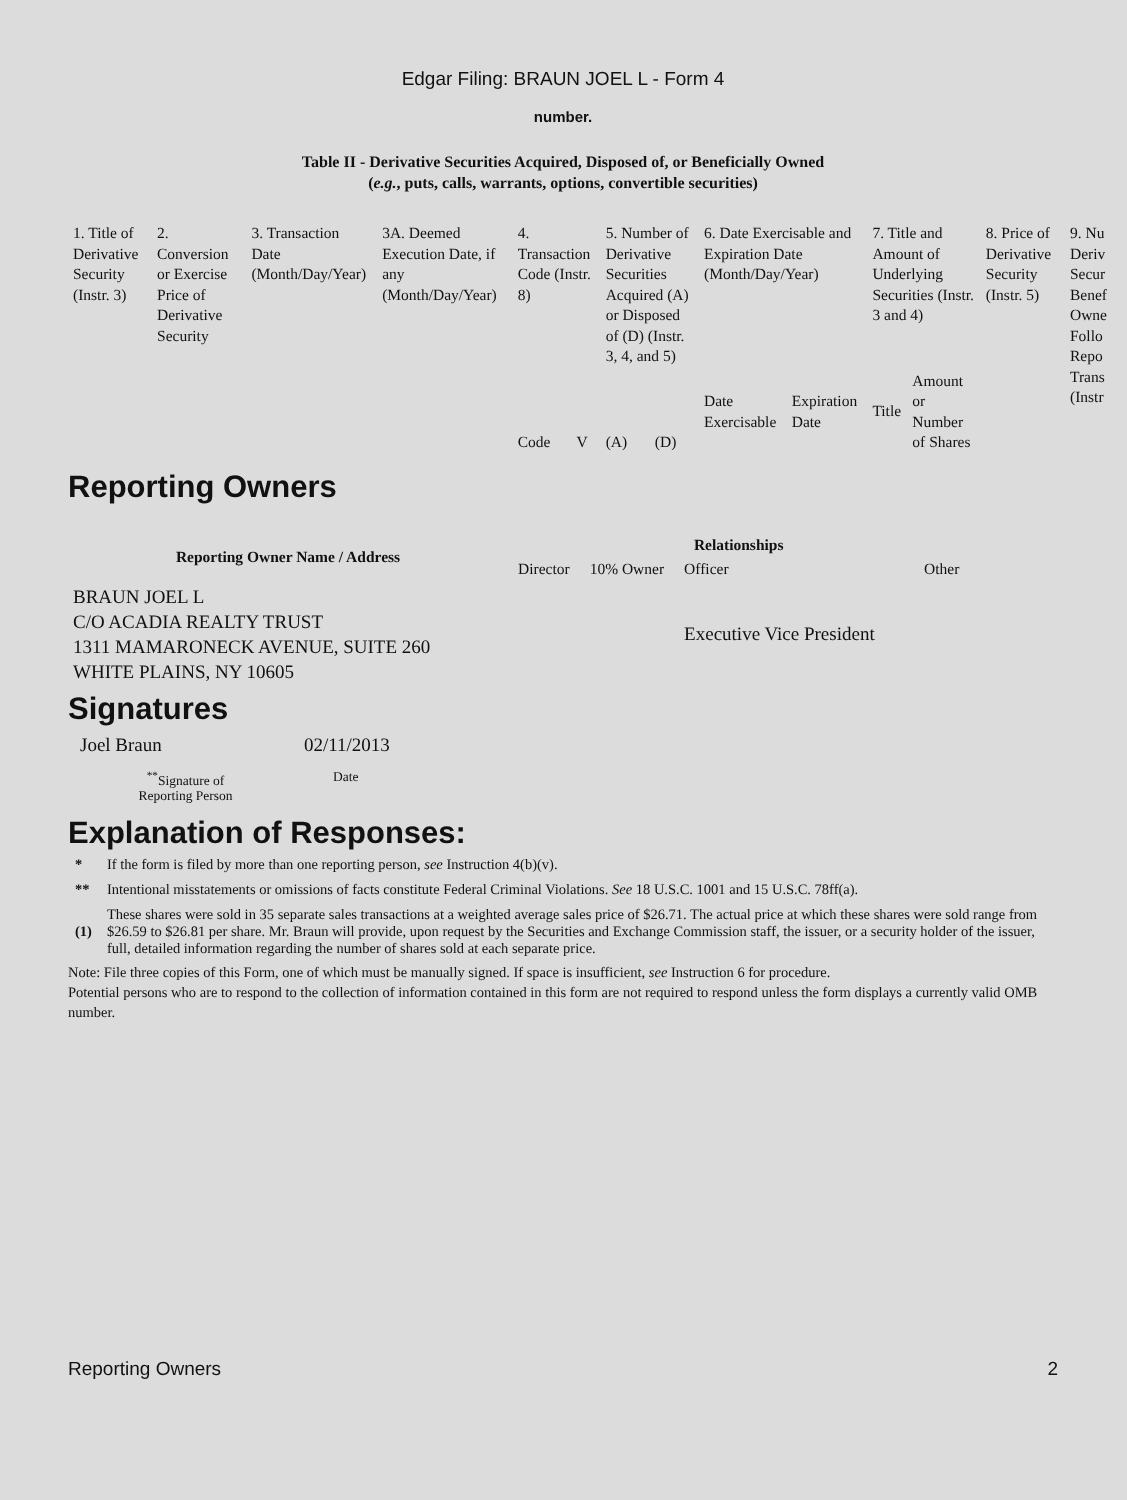Edgar Filing: BRAUN JOEL L - Form 4
number.
Table II - Derivative Securities Acquired, Disposed of, or Beneficially Owned
(e.g., puts, calls, warrants, options, convertible securities)
| 1. Title of Derivative Security (Instr. 3) | 2. Conversion or Exercise Price of Derivative Security | 3. Transaction Date (Month/Day/Year) | 3A. Deemed Execution Date, if any (Month/Day/Year) | 4. Transaction Code (Instr. 8) | | 5. Number of Derivative Securities Acquired (A) or Disposed of (D) (Instr. 3, 4, and 5) | | 6. Date Exercisable and Expiration Date (Month/Day/Year) | | 7. Title and Amount of Underlying Securities (Instr. 3 and 4) | | 8. Price of Derivative Security (Instr. 5) | 9. Nu Deriv Secur Benef Owne Follo Repo Trans (Instr |
| | | | | Code | V | (A) | (D) | Date Exercisable | Expiration Date | Title | Amount or Number of Shares | | |
Reporting Owners
| Reporting Owner Name / Address | Relationships | | | |
| --- | --- | --- | --- | --- |
| | Director | 10% Owner | Officer | Other |
| BRAUN JOEL L C/O ACADIA REALTY TRUST 1311 MAMARONECK AVENUE, SUITE 260 WHITE PLAINS, NY 10605 | | | Executive Vice President | |
Signatures
| Joel Braun | 02/11/2013 |
| <sup>**</sup> Signature of Reporting Person | Date |
Explanation of Responses:
| * | If the form is filed by more than one reporting person, see Instruction 4(b)(v). |
| ** | Intentional misstatements or omissions of facts constitute Federal Criminal Violations. See 18 U.S.C. 1001 and 15 U.S.C. 78ff(a). |
| (1) | These shares were sold in 35 separate sales transactions at a weighted average sales price of $26.71. The actual price at which these shares were sold range from $26.59 to $26.81 per share. Mr. Braun will provide, upon request by the Securities and Exchange Commission staff, the issuer, or a security holder of the issuer, full, detailed information regarding the number of shares sold at each separate price. |
Note: File three copies of this Form, one of which must be manually signed. If space is insufficient, see Instruction 6 for procedure.
Potential persons who are to respond to the collection of information contained in this form are not required to respond unless the form displays a currently valid OMB number.
Reporting Owners 2